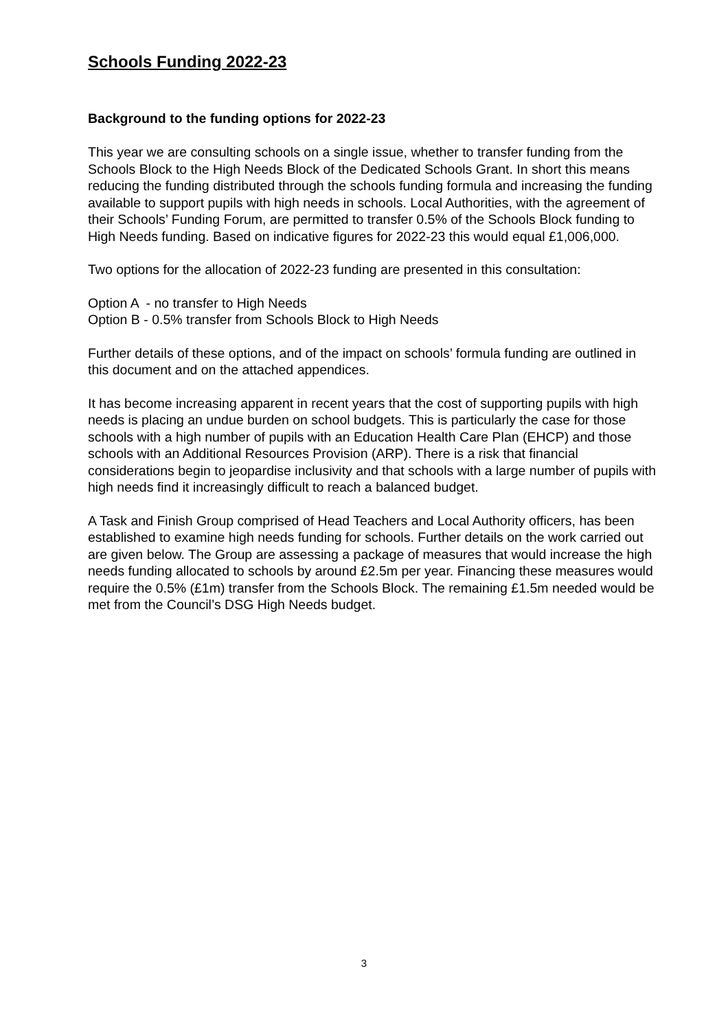Schools Funding 2022-23
Background to the funding options for 2022-23
This year we are consulting schools on a single issue, whether to transfer funding from the Schools Block to the High Needs Block of the Dedicated Schools Grant. In short this means reducing the funding distributed through the schools funding formula and increasing the funding available to support pupils with high needs in schools. Local Authorities, with the agreement of their Schools’ Funding Forum, are permitted to transfer 0.5% of the Schools Block funding to High Needs funding. Based on indicative figures for 2022-23 this would equal £1,006,000.
Two options for the allocation of 2022-23 funding are presented in this consultation:
Option A - no transfer to High Needs
Option B - 0.5% transfer from Schools Block to High Needs
Further details of these options, and of the impact on schools’ formula funding are outlined in this document and on the attached appendices.
It has become increasing apparent in recent years that the cost of supporting pupils with high needs is placing an undue burden on school budgets. This is particularly the case for those schools with a high number of pupils with an Education Health Care Plan (EHCP) and those schools with an Additional Resources Provision (ARP). There is a risk that financial considerations begin to jeopardise inclusivity and that schools with a large number of pupils with high needs find it increasingly difficult to reach a balanced budget.
A Task and Finish Group comprised of Head Teachers and Local Authority officers, has been established to examine high needs funding for schools. Further details on the work carried out are given below. The Group are assessing a package of measures that would increase the high needs funding allocated to schools by around £2.5m per year. Financing these measures would require the 0.5% (£1m) transfer from the Schools Block. The remaining £1.5m needed would be met from the Council’s DSG High Needs budget.
3